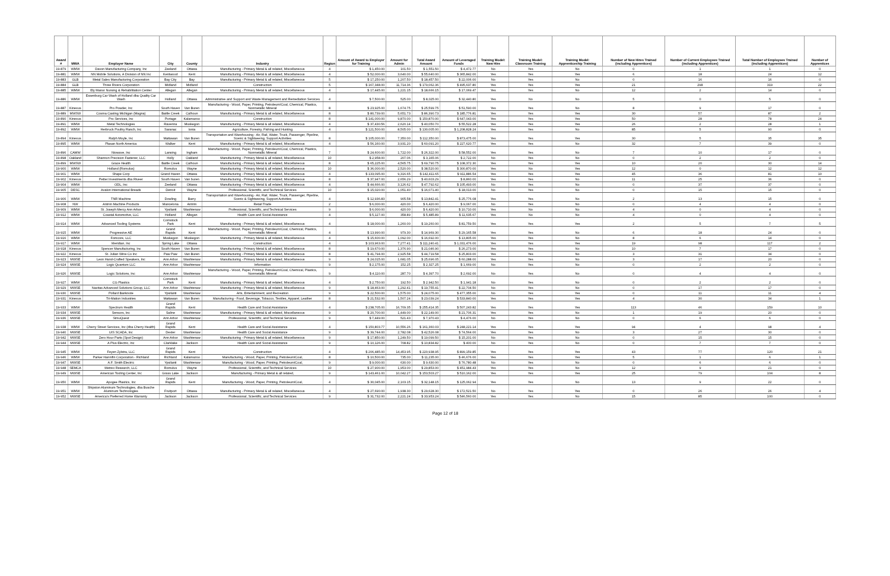| Award # | MWA | Employer Name | City | County | Industry | Region | Amount of Award to Employer for Training | Amount for Admin | Total Award Amount | Amount of Leveraged Funds | Training Model: New Hire | Training Model: Classroom Training | Training Model: Apprenticeship Training | Number of New Hires Trained (including Apprentices) | Number of Current Employees Trained (including Apprentices) | Total Number of Employees Trained (including Apprentices) | Number of Apprentices |
| --- | --- | --- | --- | --- | --- | --- | --- | --- | --- | --- | --- | --- | --- | --- | --- | --- | --- |
| 19-879 | WMW | Davon Manufacturing Company, Inc | Zeeland | Ottawa | Manufacturing - Primary Metal & all related, Miscellaneous | 4 | $ 1,450.00 | 101.50 | $ 1,551.50 | $ 4,472.77 | No | Yes | No | 0 | 1 | 1 | 0 |
| 19-881 | WMW | NN Mobile Solutions, A Division of NN Inc | Kentwood | Kent | Manufacturing - Primary Metal & all related, Miscellaneous | 4 | $ 52,000.00 | 3,640.00 | $ 55,640.00 | $ 365,842.00 | Yes | Yes | Yes | 6 | 18 | 24 | 12 |
| 19-883 | GLB | Metal Sales Manufacturing Corporation | Bay City | Bay | Manufacturing - Primary Metal & all related, Miscellaneous | 5 | $ 17,250.00 | 1,207.50 | $ 18,457.50 | $ 22,006.00 | No | Yes | No | 0 | 16 | 16 | 0 |
| 19-884 | GLB | Three Rivers Corporation | Midland | Midland | Construction | 5 | $ 167,348.00 | 11,714.36 | $ 179,062.36 | $ 495,637.80 | Yes | Yes | Yes | 21 | 298 | 319 | 22 |
| 19-885 | WMW | Ely Manor Nursing & Rehabilitation Center | Allegan | Allegan | Manufacturing - Primary Metal & all related, Miscellaneous | 4 | $ 17,445.00 | 1,221.15 | $ 18,666.15 | $ 17,069.47 | Yes | Yes | No | 12 | 2 | 14 | 0 |
| 19-886 | WMW | Essenburg Car Wash of Holland dba Quality Car Wash | Holland | Ottawa | Administrative and Support and Waste Management and Remediation Services | 4 | $ 7,500.00 | 525.00 | $ 8,025.00 | $ 32,440.80 | Yes | No | No | 5 | 0 | 5 | 0 |
| 19-887 | Kinexus | Pro Powder, Inc | South Haven | Van Buren | Manufacturing - Wood, Paper, Printing, Petroleum/Coal, Chemical, Plastics, Nonmetallic Mineral | 8 | $ 23,925.00 | 1,674.75 | $ 25,599.75 | $ 51,590.00 | Yes | Yes | No | 8 | 9 | 17 | 0 |
| 19-889 | MWSW | Cosma Casting Michigan (Magna) | Battle Creek | Calhoun | Manufacturing - Primary Metal & all related, Miscellaneous | 8 | $ 80,739.00 | 5,651.73 | $ 86,390.73 | $ 185,776.81 | Yes | Yes | Yes | 30 | 57 | 87 | 2 |
| 19-890 | Kinexus | Pro Services, Inc | Portage | Kalamazoo | Construction | 8 | $ 141,000.00 | 9,870.00 | $ 150,870.00 | $ 647,043.00 | Yes | Yes | Yes | 50 | 28 | 78 | 24 |
| 19-891 | WMW | Metal Technologies | Ravenna | Muskegon | Manufacturing - Primary Metal & all related, Miscellaneous | 4 | $ 37,430.56 | 2,620.14 | $ 40,050.70 | $ 55,522.28 | Yes | Yes | Yes | 26 | 2 | 28 | 1 |
| 19-892 | WMW | Herbruck Poultry Ranch, Inc | Saranac | Ionia | Agriculture, Forestry, Fishing and Hunting | 4 | $ 121,500.00 | 8,505.00 | $ 130,005.00 | $ 1,208,828.24 | Yes | Yes | No | 85 | 5 | 90 | 0 |
| 19-894 | Kinexus | Ralph Moyle, Inc | Mattawan | Van Buren | Transportation and Warehousing - Air, Rail, Water, Truck, Passenger, Pipeline, Scenic & Sightseeing, Support Activities | 8 | $ 105,000.00 | 7,350.00 | $ 112,350.00 | $ 873,475.00 | Yes | Yes | Yes | 30 | 5 | 35 | 35 |
| 19-895 | WMW | Plasan North America | Walker | Kent | Manufacturing - Primary Metal & all related, Miscellaneous | 4 | $ 56,160.00 | 3,931.20 | $ 60,091.20 | $ 227,620.77 | Yes | Yes | No | 32 | 7 | 39 | 0 |
| 19-896 | CAMW | Niowave, Inc | Lansing | Ingham | Manufacturing - Wood, Paper, Printing, Petroleum/Coal, Chemical, Plastics, Nonmetallic Mineral | 7 | $ 24,600.00 | 1,722.00 | $ 26,322.00 | $ 58,552.00 | Yes | Yes | No | 7 | 10 | 17 | 0 |
| 19-898 | Oakland | Shannon Precision Fastener, LLC | Holly | Oakland | Manufacturing - Primary Metal & all related, Miscellaneous | 10 | $ 2,958.00 | 207.06 | $ 3,165.06 | $ 2,722.00 | No | Yes | No | 0 | 2 | 2 | 0 |
| 19-899 | MWSW | Grace Health | Battle Creek | Calhoun | Manufacturing - Primary Metal & all related, Miscellaneous | 8 | $ 65,225.00 | 4,565.75 | $ 69,790.75 | $ 108,372.30 | Yes | Yes | Yes | 10 | 20 | 30 | 14 |
| 19-900 | WMW | Holland (Romulus) | Romulus | Wayne | Manufacturing - Primary Metal & all related, Miscellaneous | 10 | $ 36,000.00 | 2,520.00 | $ 38,520.00 | $ 300,870.00 | Yes | No | Yes | 12 | 0 | 12 | 12 |
| 19-901 | WMW | Shape Corp | Grand Haven | Ottawa | Manufacturing - Primary Metal & all related, Miscellaneous | 4 | $ 133,095.00 | 9,316.65 | $ 142,411.65 | $ 911,886.54 | Yes | Yes | Yes | 45 | 36 | 81 | 10 |
| 19-902 | Kinexus | Petter Investments dba Riveer | South Haven | Van buren | Manufacturing - Primary Metal & all related, Miscellaneous | 8 | $ 37,947.00 | 2,656.29 | $ 40,603.29 | $ 8,860.00 | Yes | Yes | No | 11 | 25 | 36 | 0 |
| 19-904 | WMW | ODL, Inc | Zeeland | Ottawa | Manufacturing - Primary Metal & all related, Miscellaneous | 4 | $ 44,666.00 | 3,126.62 | $ 47,792.62 | $ 105,493.00 | No | Yes | No | 0 | 37 | 37 | 0 |
| 19-905 | DESC | Avalon International Breads | Detroit | Wayne | Professional, Scientific, and Technical Services | 10 | $ 15,020.00 | 1,051.40 | $ 16,071.40 | $ 18,013.00 | No | Yes | No | 0 | 15 | 15 | 0 |
| 19-906 | WMW | TNR Machine | Dowling | Barry | Transportation and Warehousing - Air, Rail, Water, Truck, Passenger, Pipeline, Scenic & Sightseeing, Support Activities | 4 | $ 12,936.83 | 905.58 | $ 13,842.41 | $ 25,776.08 | Yes | Yes | No | 2 | 13 | 15 | 0 |
| 19-908 | NW | Antrim Machine Products | Mancelona | Antrim | Retail Trade | 2 | $ 6,000.00 | 420.00 | $ 6,420.00 | $ 9,067.00 | No | Yes | No | 0 | 4 | 4 | 0 |
| 19-909 | WMW | St. Joseph Mercy Ann Arbor | Ypsilanti | Washtenaw | Professional, Scientific, and Technical Services | 9 | $ 6,000.00 | 420.00 | $ 6,420.00 | $ 10,710.00 | Yes | No | No | 4 | 0 | 4 | 0 |
| 19-912 | WMW | Coastal Automotive, LLC | Holland | Allegan | Health Care and Social Assistance | 4 | $ 5,127.00 | 358.89 | $ 5,485.89 | $ 11,635.67 | Yes | No | No | 4 | 0 | 4 | 0 |
| 19-914 | WMW | Advanced Tooling Systems | Comstock Park | Kent | Manufacturing - Primary Metal & all related, Miscellaneous | 4 | $ 18,000.00 | 1,260.00 | $ 19,260.00 | $ 81,759.50 | Yes | Yes | Yes | 2 | 5 | 7 | 5 |
| 19-915 | WMW | Progressive AE | Grand Rapids | Kent | Manufacturing - Wood, Paper, Printing, Petroleum/Coal, Chemical, Plastics, Nonmetallic Mineral | 4 | $ 13,990.00 | 979.30 | $ 14,969.30 | $ 29,165.58 | Yes | Yes | No | 6 | 18 | 24 | 0 |
| 19-916 | WMW | Fomcore, LLC | Muskegon | Muskegon | Manufacturing - Primary Metal & all related, Miscellaneous | 4 | $ 15,600.00 | 1,092.00 | $ 16,692.00 | $ 13,805.00 | Yes | Yes | No | 8 | 6 | 14 | 0 |
| 19-917 | WMW | Meridian, Inc | Spring Lake | Ottawa | Construction | 4 | $ 103,963.00 | 7,277.41 | $ 111,240.41 | $ 1,031,476.00 | Yes | Yes | Yes | 19 | 98 | 117 | 2 |
| 19-918 | Kinexus | Spencer Manufacturing, Inc | South Haven | Van Buren | Manufacturing - Primary Metal & all related, Miscellaneous | 8 | $ 19,670.00 | 1,376.90 | $ 21,046.90 | $ 26,273.00 | Yes | Yes | No | 10 | 7 | 17 | 0 |
| 19-922 | Kinexus | St. Julian Wine Co Inc | Paw Paw | Van Buren | Manufacturing - Primary Metal & all related, Miscellaneous | 8 | $ 41,794.00 | 2,925.58 | $ 44,719.58 | $ 25,803.00 | Yes | Yes | No | 3 | 31 | 34 | 0 |
| 19-923 | MWSE | Leon Hand-Crafted Speakers, Inc | Ann Arbor | Washtenaw | Manufacturing - Primary Metal & all related, Miscellaneous | 9 | $ 24,015.00 | 1,681.05 | $ 25,696.05 | $ 60,288.00 | Yes | Yes | No | 3 | 17 | 20 | 0 |
| 19-924 | MWSE | Logic Quantum LLC | Ann Arbor | Washtenaw | Information | 9 | $ 2,175.00 | 152.25 | $ 2,327.25 | $ 1,669.00 | No | Yes | No | 0 | 2 | 2 | 0 |
| 19-926 | MWSE | Logic Solutions, Inc | Ann Arbor | Washtenaw | Manufacturing - Wood, Paper, Printing, Petroleum/Coal, Chemical, Plastics, Nonmetallic Mineral | 9 | $ 4,110.00 | 287.70 | $ 4,397.70 | $ 2,692.00 | No | Yes | No | 0 | 4 | 4 | 0 |
| 19-927 | WMW | CG Plastics | Comstock Park | Kent | Manufacturing - Primary Metal & all related, Miscellaneous | 4 | $ 2,750.00 | 192.50 | $ 2,942.50 | $ 1,941.18 | No | Yes | No | 0 | 2 | 2 | 0 |
| 19-929 | MWSE | Navitas Advanced Solutions Group, LLC | Ann Arbor | Washtenaw | Manufacturing - Primary Metal & all related, Miscellaneous | 9 | $ 18,463.00 | 1,292.41 | $ 19,755.41 | $ 22,704.50 | No | Yes | No | 0 | 17 | 17 | 0 |
| 19-930 | MWSE | Pollard Banknote | Ypsilanti | Washtenaw | Arts, Entertainment, and Recreation | 9 | $ 22,500.00 | 1,575.00 | $ 24,075.00 | $ 477,355.00 | No | Yes | Yes | 0 | 11 | 11 | 4 |
| 19-931 | Kinexus | Tri-Mation Industries | Mattawan | Van Buren | Manufacturing - Food, Beverage, Tobacco, Textiles, Apparel, Leather | 8 | $ 21,532.00 | 1,507.24 | $ 23,039.24 | $ 533,840.00 | Yes | Yes | Yes | 4 | 30 | 34 | 1 |
| 19-933 | WMW | Spectrum Health | Grand Rapids | Kent | Health Care and Social Assistance | 4 | $ 238,705.00 | 16,709.35 | $ 255,414.35 | $ 507,243.82 | Yes | Yes | Yes | 113 | 46 | 159 | 10 |
| 19-934 | MWSE | Sensors, Inc | Saline | Washtenaw | Manufacturing - Primary Metal & all related, Miscellaneous | 9 | $ 20,700.00 | 1,449.00 | $ 22,149.00 | $ 21,706.31 | Yes | Yes | No | 1 | 19 | 20 | 0 |
| 19-936 | MWSE | SimuQuest | Ann Arbor | Washtenaw | Professional, Scientific, and Technical Services | 9 | $ 7,449.00 | 521.43 | $ 7,970.43 | $ 4,476.00 | No | Yes | No | 0 | 6 | 6 | 0 |
| 19-938 | WMW | Cherry Street Services, Inc (dba Cherry Health) | Grand Rapids | Kent | Health Care and Social Assistance | 4 | $ 150,803.77 | 10,556.26 | $ 161,360.03 | $ 248,221.14 | Yes | Yes | Yes | 94 | 4 | 98 | 4 |
| 19-940 | MWSE | UIS SCADA, Inc | Dexter | Washtenaw | Health Care and Social Assistance | 9 | $ 39,744.00 | 2,782.08 | $ 42,526.08 | $ 74,564.00 | Yes | Yes | No | 3 | 27 | 30 | 0 |
| 19-942 | MWSE | Zero Hour Parts (Spot Design) | Ann Arbor | Washtenaw | Manufacturing - Primary Metal & all related, Miscellaneous | 9 | $ 17,850.00 | 1,249.50 | $ 19,099.50 | $ 15,201.00 | No | Yes | No | 0 | 15 | 15 | 0 |
| 19-944 | MWSE | A Plus Electric, Inc | Clarklake | Jackson | Health Care and Social Assistance | 9 | $ 10,126.00 | 708.82 | $ 10,834.82 | $ 400.00 | No | Yes | No | 0 | 7 | 7 | 0 |
| 19-945 | WMW | Feyen Zylstra, LLC | Grand Rapids | Kent | Construction | 4 | $ 206,485.00 | 14,453.95 | $ 220,938.95 | $ 899,159.85 | Yes | Yes | Yes | 43 | 77 | 120 | 21 |
| 19-946 | WMW | Parker Hannifin Corporation - Richland | Richland | Kalamazoo | Manufacturing - Wood, Paper, Printing, Petroleum/Coal, | 8 | $ 10,500.00 | 735.00 | $ 11,235.00 | $ 46,676.00 | Yes | Yes | Yes | 5 | 1 | 6 | 1 |
| 19-947 | MWSE | A.F. Smith Electric | Ypsilanti | Washtenaw | Manufacturing - Wood, Paper, Printing, Petroleum/Coal, | 9 | $ 9,000.00 | 630.00 | $ 9,630.00 | $ 76,780.48 | No | Yes | No | 0 | 6 | 6 | 0 |
| 19-948 | SEMCA | Metrex Research, LLC | Romulus | Wayne | Professional, Scientific, and Technical Services | 10 | $ 27,900.00 | 1,953.00 | $ 29,853.00 | $ 451,984.43 | Yes | Yes | No | 12 | 9 | 21 | 0 |
| 19-949 | MWSE | American Tooling Center, Inc | Grass Lake | Jackson | Manufacturing - Primary Metal & all related, | 9 | $ 143,461.00 | 10,042.27 | $ 153,503.27 | $ 510,162.00 | Yes | Yes | Yes | 25 | 79 | 104 | 8 |
| 19-950 | WMW | Apogee Plastics, Inc | Grand Rapids | Kent | Manufacturing - Wood, Paper, Printing, Petroleum/Coal, | 4 | $ 30,045.00 | 2,103.15 | $ 32,148.15 | $ 125,062.94 | Yes | Yes | No | 13 | 9 | 22 | 0 |
| 19-951 | WMW | Shipston Aluminum Technologies, dba Busche Aluminum Technologies | Fruitport | Ottawa | Manufacturing - Primary Metal & all related, Miscellaneous | 4 | $ 27,690.00 | 1,938.30 | $ 29,628.30 | $ 172,521.50 | No | Yes | Yes | 0 | 26 | 26 | 4 |
| 19-952 | MWSE | America's Preferred Home Warranty | Jackson | Jackson | Professional, Scientific, and Technical Services | 9 | $ 31,732.00 | 2,221.24 | $ 33,953.24 | $ 546,560.00 | Yes | Yes | No | 15 | 85 | 100 | 0 |
Page 12 of 18